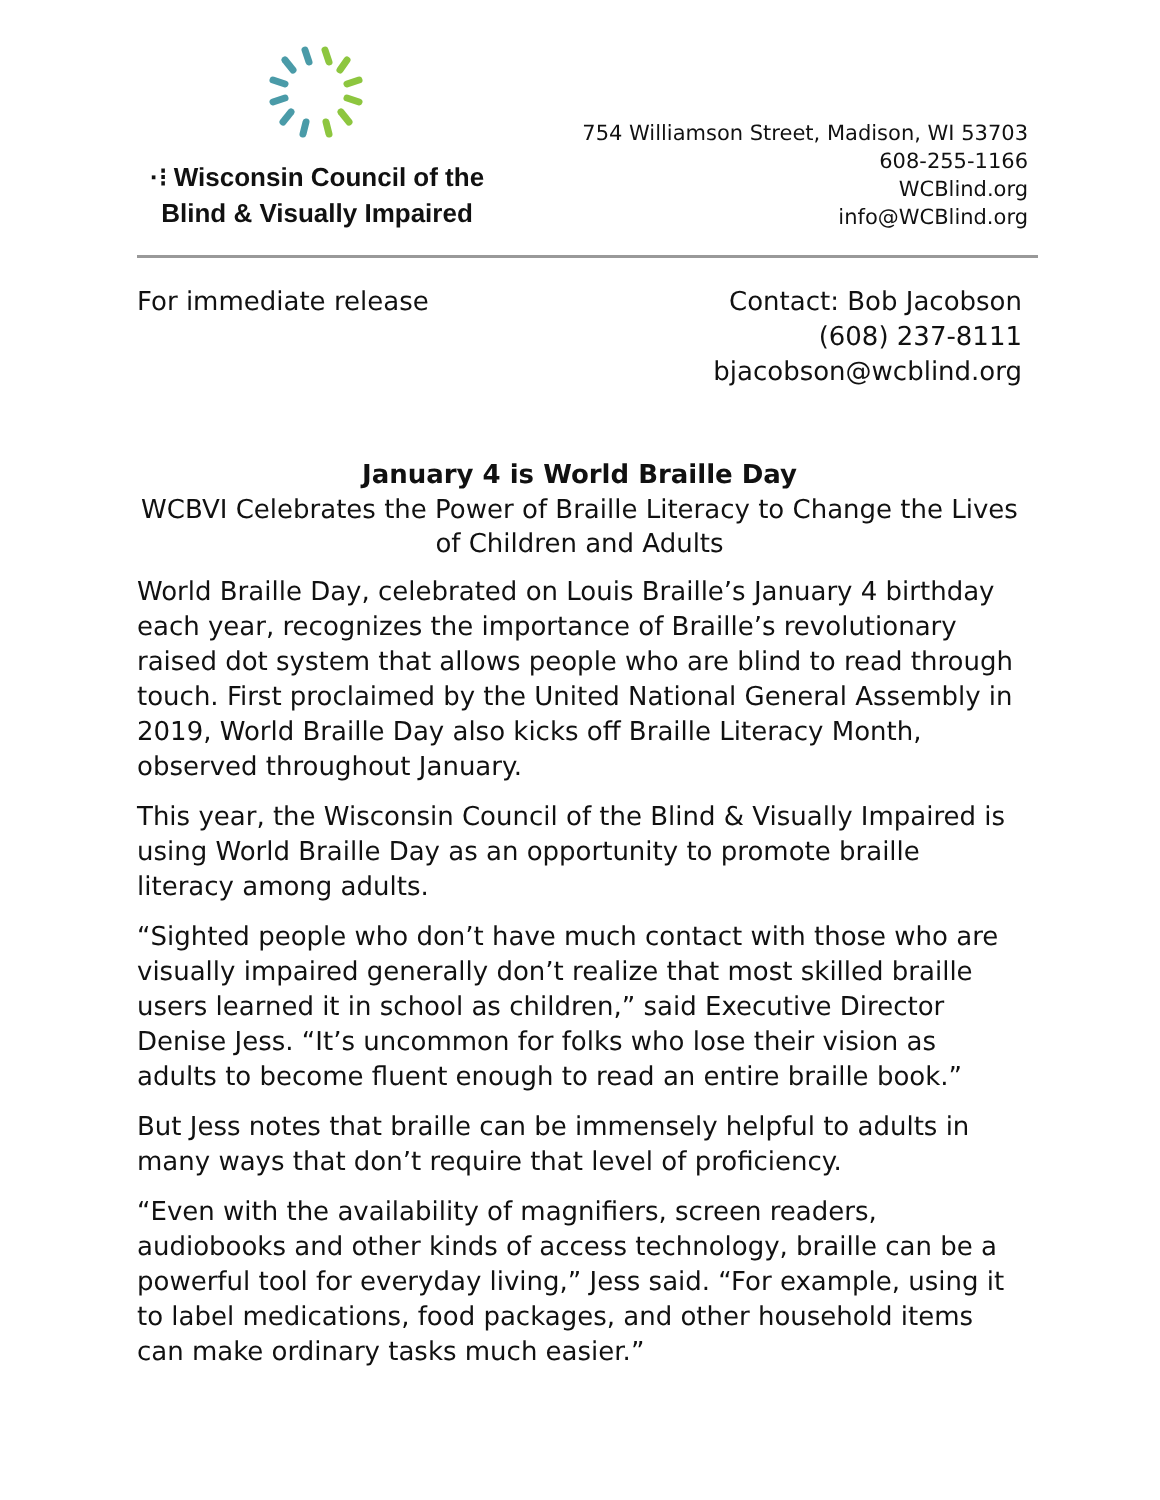·⁝ Wisconsin Council of the
Blind & Visually Impaired
754 Williamson Street, Madison, WI 53703
608-255-1166
WCBlind.org
info@WCBlind.org
For immediate release Contact: Bob Jacobson
(608) 237-8111
bjacobson@wcblind.org
January 4 is World Braille Day
WCBVI Celebrates the Power of Braille Literacy to Change the Lives of Children and Adults
World Braille Day, celebrated on Louis Braille’s January 4 birthday each year, recognizes the importance of Braille’s revolutionary raised dot system that allows people who are blind to read through touch. First proclaimed by the United National General Assembly in 2019, World Braille Day also kicks off Braille Literacy Month, observed throughout January.
This year, the Wisconsin Council of the Blind & Visually Impaired is using World Braille Day as an opportunity to promote braille literacy among adults.
“Sighted people who don’t have much contact with those who are visually impaired generally don’t realize that most skilled braille users learned it in school as children,” said Executive Director Denise Jess. “It’s uncommon for folks who lose their vision as adults to become fluent enough to read an entire braille book.”
But Jess notes that braille can be immensely helpful to adults in many ways that don’t require that level of proficiency.
“Even with the availability of magnifiers, screen readers, audiobooks and other kinds of access technology, braille can be a powerful tool for everyday living,” Jess said. “For example, using it to label medications, food packages, and other household items can make ordinary tasks much easier.”